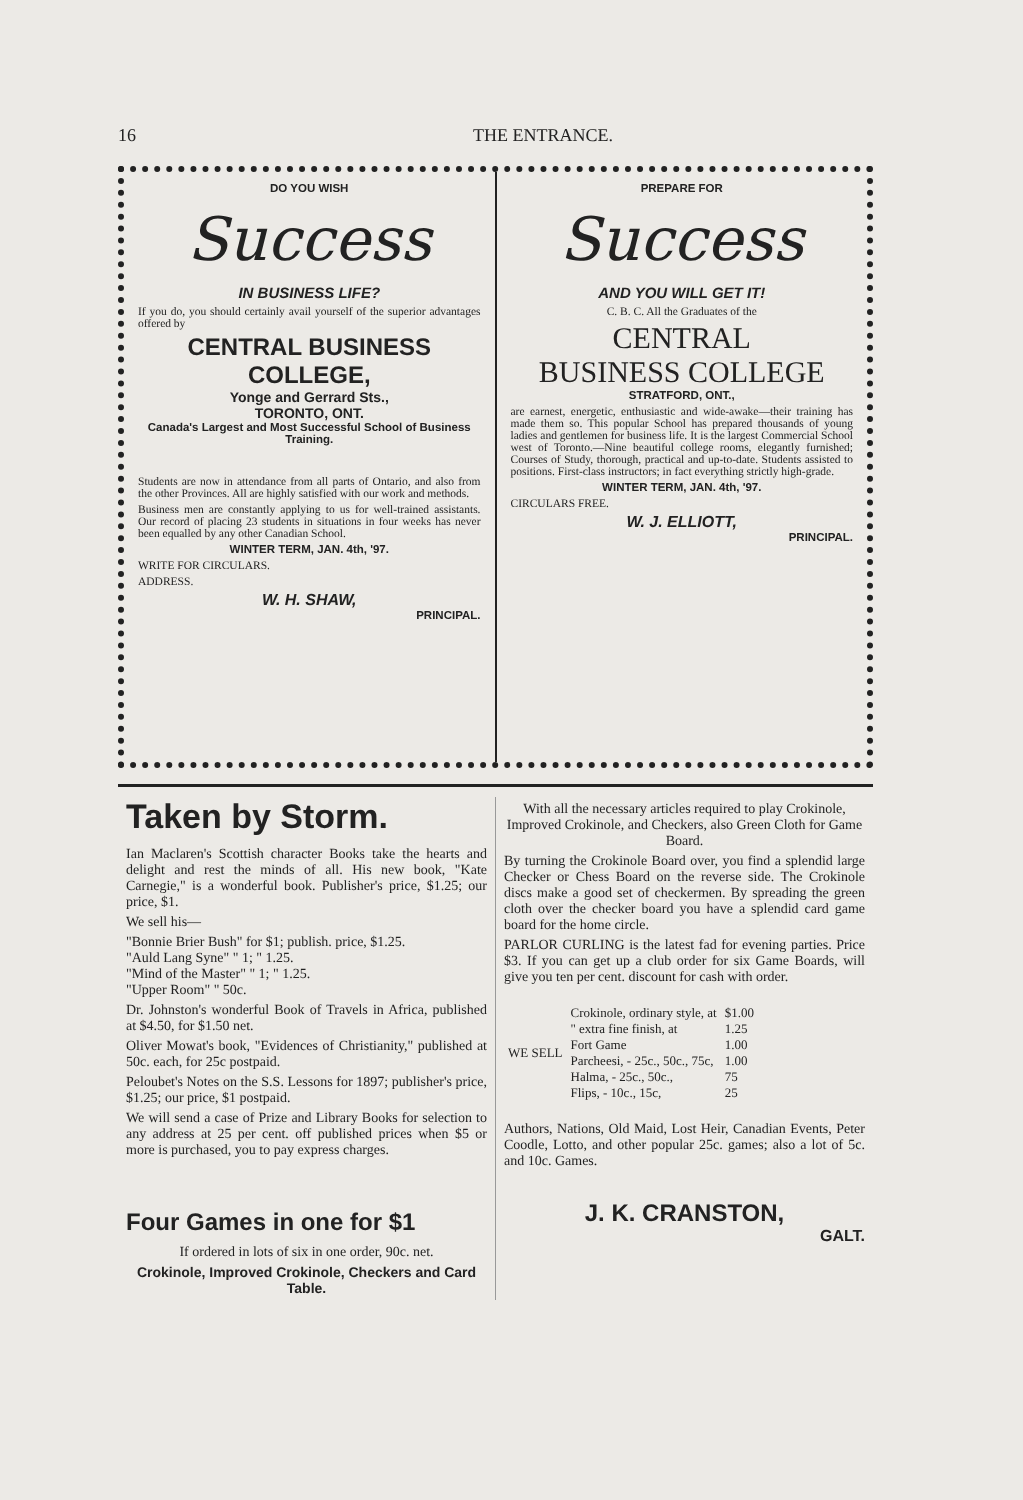16 THE ENTRANCE.
DO YOU WISH
Success
IN BUSINESS LIFE?
If you do, you should certainly avail yourself of the superior advantages offered by
CENTRAL BUSINESS COLLEGE,
Yonge and Gerrard Sts.,
TORONTO, ONT.
Canada's Largest and Most Successful School of Business Training.
Students are now in attendance from all parts of Ontario, and also from the other Provinces. All are highly satisfied with our work and methods.
Business men are constantly applying to us for well-trained assistants. Our record of placing 23 students in situations in four weeks has never been equalled by any other Canadian School.
WINTER TERM, JAN. 4th, '97.
WRITE FOR CIRCULARS.
ADDRESS.
W. H. SHAW,
PRINCIPAL.
PREPARE FOR
Success
AND YOU WILL GET IT!
C. B. C. All the Graduates of the
CENTRAL
BUSINESS COLLEGE
STRATFORD, ONT.,
are earnest, energetic, enthusiastic and wide-awake—their training has made them so. This popular School has prepared thousands of young ladies and gentlemen for business life. It is the largest Commercial School west of Toronto.—Nine beautiful college rooms, elegantly furnished; Courses of Study, thorough, practical and up-to-date. Students assisted to positions. First-class instructors; in fact everything strictly high-grade.
WINTER TERM, JAN. 4th, '97.
CIRCULARS FREE.
W. J. ELLIOTT,
PRINCIPAL.
Taken by Storm.
Ian Maclaren's Scottish character Books take the hearts and delight and rest the minds of all. His new book, "Kate Carnegie," is a wonderful book. Publisher's price, $1.25; our price, $1.
We sell his—
"Bonnie Brier Bush" for $1; publish. price, $1.25.
"Auld Lang Syne" " 1; " 1.25.
"Mind of the Master" " 1; " 1.25.
"Upper Room" " 50c.
Dr. Johnston's wonderful Book of Travels in Africa, published at $4.50, for $1.50 net.
Oliver Mowat's book, "Evidences of Christianity," published at 50c. each, for 25c postpaid.
Peloubet's Notes on the S.S. Lessons for 1897; publisher's price, $1.25; our price, $1 postpaid.
We will send a case of Prize and Library Books for selection to any address at 25 per cent. off published prices when $5 or more is purchased, you to pay express charges.
Four Games in one for $1
If ordered in lots of six in one order, 90c. net.
Crokinole, Improved Crokinole, Checkers and Card Table.
With all the necessary articles required to play Crokinole, Improved Crokinole, and Checkers, also Green Cloth for Game Board.
By turning the Crokinole Board over, you find a splendid large Checker or Chess Board on the reverse side. The Crokinole discs make a good set of checkermen. By spreading the green cloth over the checker board you have a splendid card game board for the home circle.
PARLOR CURLING is the latest fad for evening parties. Price $3. If you can get up a club order for six Game Boards, will give you ten per cent. discount for cash with order.
| WE SELL | Crokinole, ordinary style, at | $1.00 |
| | " extra fine finish, at | 1.25 |
| | Fort Game | 1.00 |
| | Parcheesi, - 25c., 50c., 75c, | 1.00 |
| | Halma, - 25c., 50c., | 75 |
| | Flips, - 10c., 15c, | 25 |
Authors, Nations, Old Maid, Lost Heir, Canadian Events, Peter Coodle, Lotto, and other popular 25c. games; also a lot of 5c. and 10c. Games.
J. K. CRANSTON,
GALT.